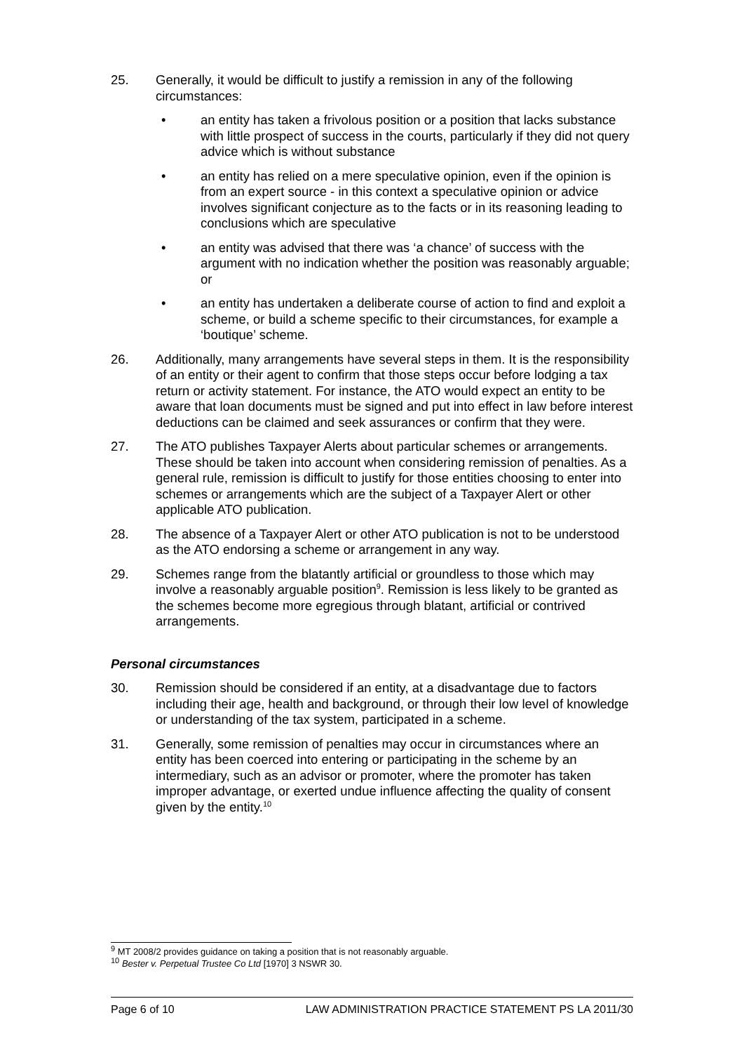25. Generally, it would be difficult to justify a remission in any of the following circumstances:
• an entity has taken a frivolous position or a position that lacks substance with little prospect of success in the courts, particularly if they did not query advice which is without substance
• an entity has relied on a mere speculative opinion, even if the opinion is from an expert source - in this context a speculative opinion or advice involves significant conjecture as to the facts or in its reasoning leading to conclusions which are speculative
• an entity was advised that there was ‘a chance’ of success with the argument with no indication whether the position was reasonably arguable; or
• an entity has undertaken a deliberate course of action to find and exploit a scheme, or build a scheme specific to their circumstances, for example a ‘boutique’ scheme.
26. Additionally, many arrangements have several steps in them. It is the responsibility of an entity or their agent to confirm that those steps occur before lodging a tax return or activity statement. For instance, the ATO would expect an entity to be aware that loan documents must be signed and put into effect in law before interest deductions can be claimed and seek assurances or confirm that they were.
27. The ATO publishes Taxpayer Alerts about particular schemes or arrangements. These should be taken into account when considering remission of penalties. As a general rule, remission is difficult to justify for those entities choosing to enter into schemes or arrangements which are the subject of a Taxpayer Alert or other applicable ATO publication.
28. The absence of a Taxpayer Alert or other ATO publication is not to be understood as the ATO endorsing a scheme or arrangement in any way.
29. Schemes range from the blatantly artificial or groundless to those which may involve a reasonably arguable position<sup>9</sup>. Remission is less likely to be granted as the schemes become more egregious through blatant, artificial or contrived arrangements.
Personal circumstances
30. Remission should be considered if an entity, at a disadvantage due to factors including their age, health and background, or through their low level of knowledge or understanding of the tax system, participated in a scheme.
31. Generally, some remission of penalties may occur in circumstances where an entity has been coerced into entering or participating in the scheme by an intermediary, such as an advisor or promoter, where the promoter has taken improper advantage, or exerted undue influence affecting the quality of consent given by the entity.<sup>10</sup>
<sup>9</sup> MT 2008/2 provides guidance on taking a position that is not reasonably arguable.
<sup>10</sup> Bester v. Perpetual Trustee Co Ltd [1970] 3 NSWR 30.
Page 6 of 10 LAW ADMINISTRATION PRACTICE STATEMENT PS LA 2011/30